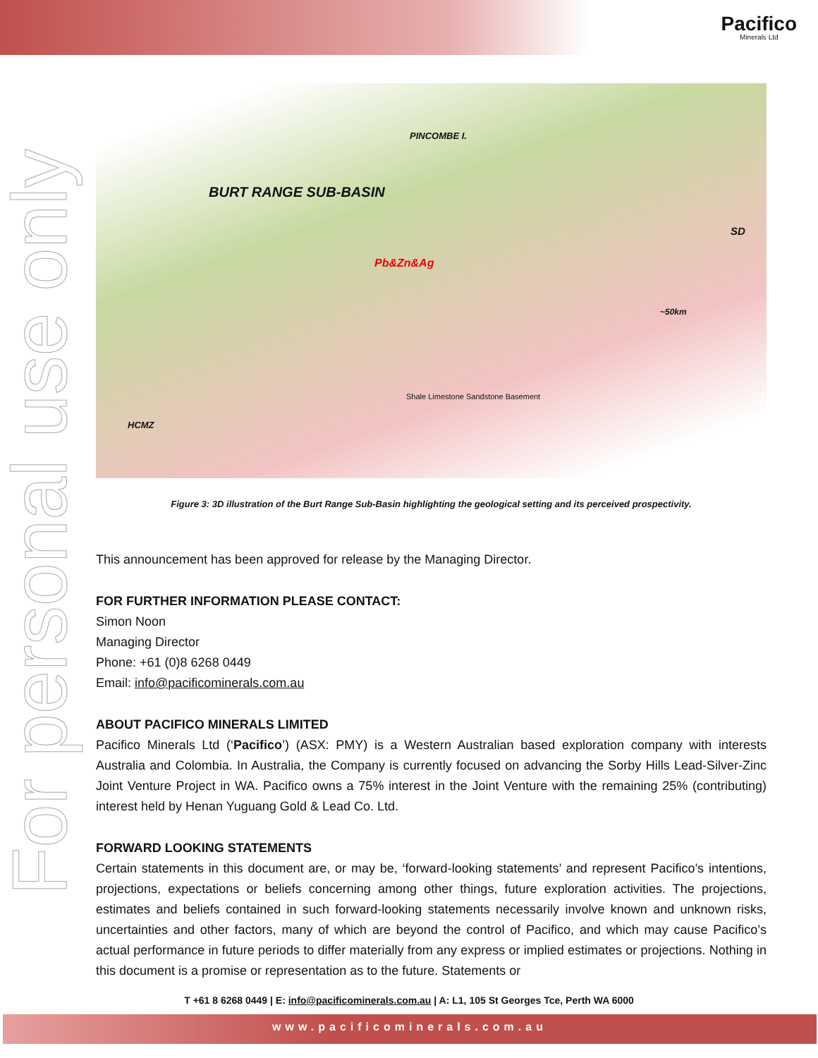Pacifico
Minerals Ltd
For personal use only
BURT RANGE SUB-BASIN
PINCOMBE I.
Pb&Zn&Ag
SD
~50km
HCMZ
Shale Limestone Sandstone Basement
Figure 3: 3D illustration of the Burt Range Sub-Basin highlighting the geological setting and its perceived prospectivity.
This announcement has been approved for release by the Managing Director.
FOR FURTHER INFORMATION PLEASE CONTACT:
Simon Noon
Managing Director
Phone: +61 (0)8 6268 0449
Email: info@pacificominerals.com.au
ABOUT PACIFICO MINERALS LIMITED
Pacifico Minerals Ltd (‘Pacifico’) (ASX: PMY) is a Western Australian based exploration company with interests Australia and Colombia. In Australia, the Company is currently focused on advancing the Sorby Hills Lead-Silver-Zinc Joint Venture Project in WA. Pacifico owns a 75% interest in the Joint Venture with the remaining 25% (contributing) interest held by Henan Yuguang Gold & Lead Co. Ltd.
FORWARD LOOKING STATEMENTS
Certain statements in this document are, or may be, ‘forward-looking statements’ and represent Pacifico’s intentions, projections, expectations or beliefs concerning among other things, future exploration activities. The projections, estimates and beliefs contained in such forward-looking statements necessarily involve known and unknown risks, uncertainties and other factors, many of which are beyond the control of Pacifico, and which may cause Pacifico’s actual performance in future periods to differ materially from any express or implied estimates or projections. Nothing in this document is a promise or representation as to the future. Statements or
T +61 8 6268 0449 | E: info@pacificominerals.com.au | A: L1, 105 St Georges Tce, Perth WA 6000
www.pacificominerals.com.au